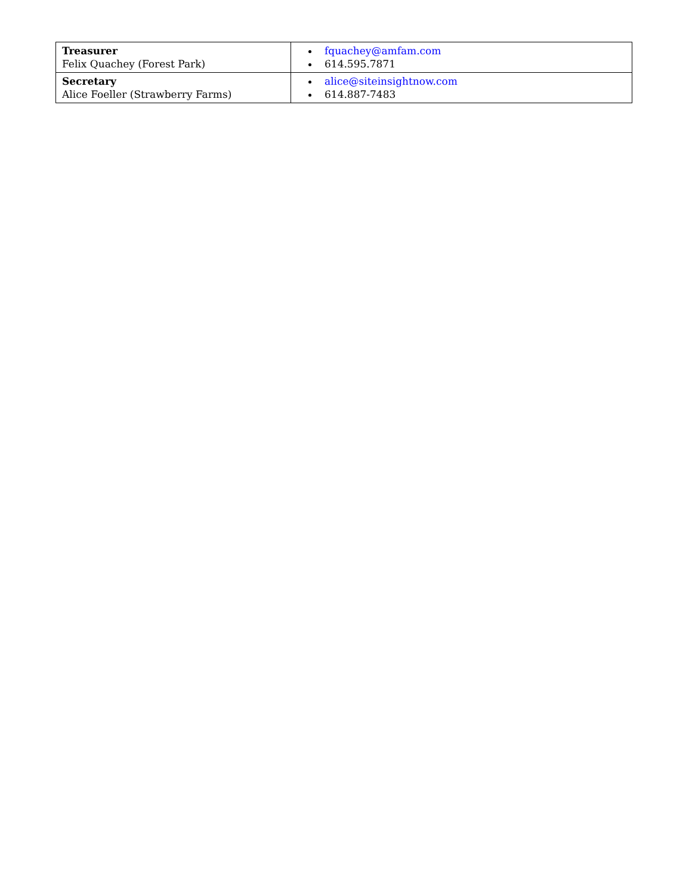| Treasurer Felix Quachey (Forest Park) | fquachey@amfam.com 614.595.7871 |
| Secretary Alice Foeller (Strawberry Farms) | alice@siteinsightnow.com 614.887-7483 |